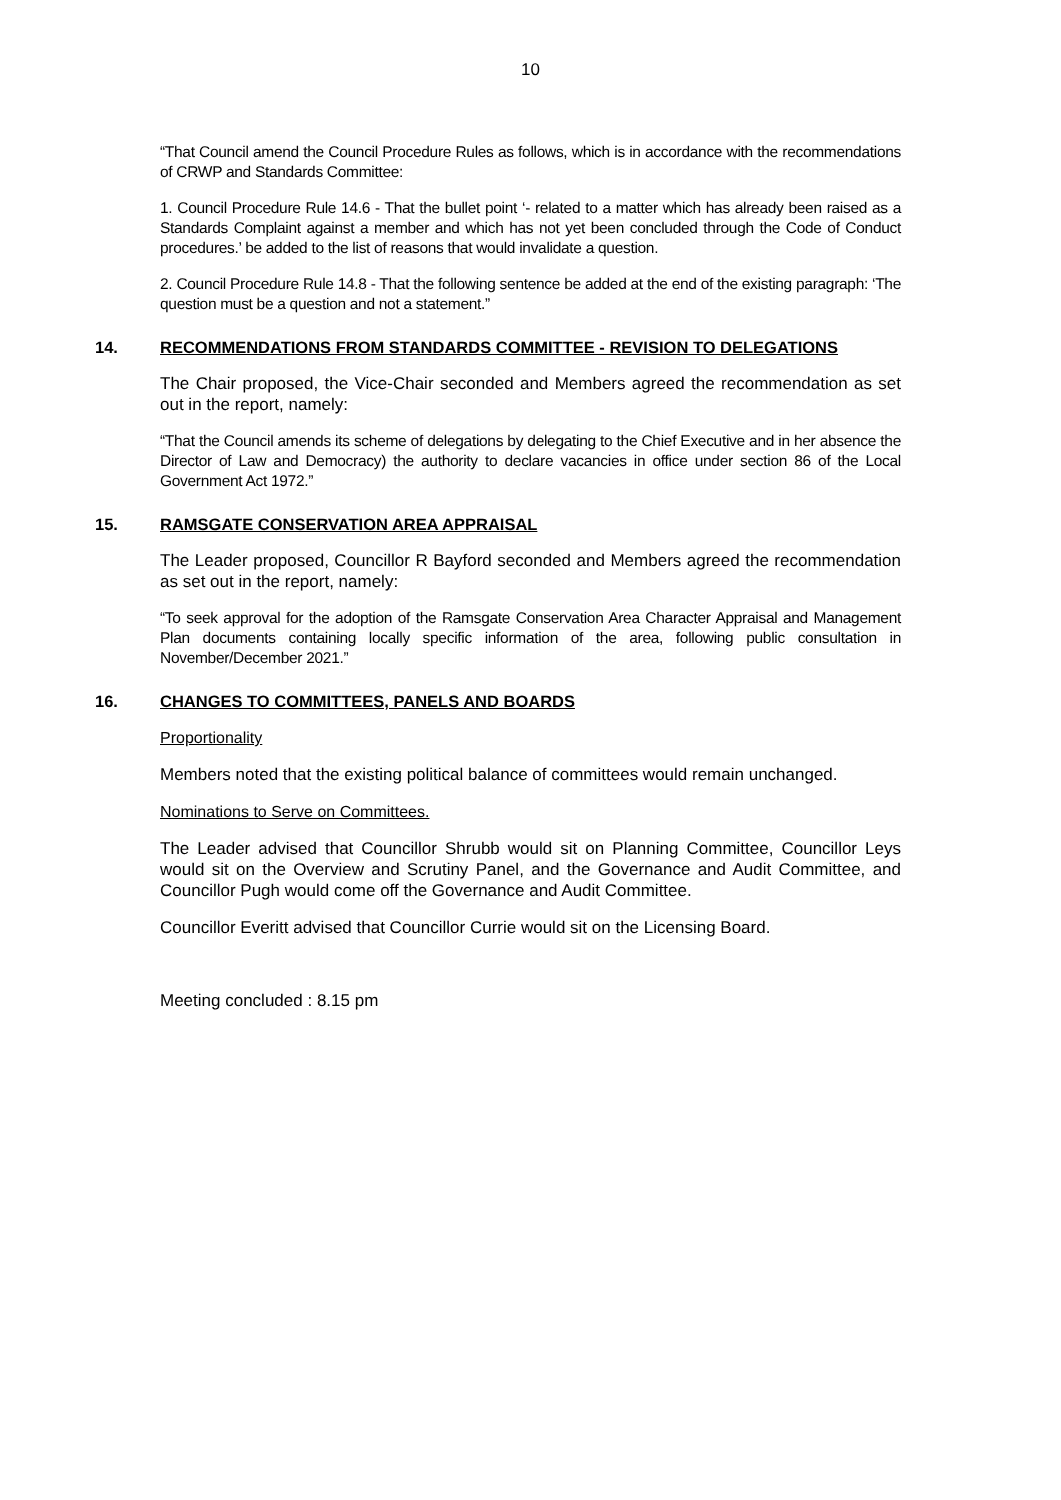10
“That Council amend the Council Procedure Rules as follows, which is in accordance with the recommendations of CRWP and Standards Committee:
1. Council Procedure Rule 14.6 - That the bullet point ‘- related to a matter which has already been raised as a Standards Complaint against a member and which has not yet been concluded through the Code of Conduct procedures.’ be added to the list of reasons that would invalidate a question.
2. Council Procedure Rule 14.8 - That the following sentence be added at the end of the existing paragraph: ‘The question must be a question and not a statement.”
14. RECOMMENDATIONS FROM STANDARDS COMMITTEE - REVISION TO DELEGATIONS
The Chair proposed, the Vice-Chair seconded and Members agreed the recommendation as set out in the report, namely:
“That the Council amends its scheme of delegations by delegating to the Chief Executive and in her absence the Director of Law and Democracy) the authority to declare vacancies in office under section 86 of the Local Government Act 1972.”
15. RAMSGATE CONSERVATION AREA APPRAISAL
The Leader proposed, Councillor R Bayford seconded and Members agreed the recommendation as set out in the report, namely:
“To seek approval for the adoption of the Ramsgate Conservation Area Character Appraisal and Management Plan documents containing locally specific information of the area, following public consultation in November/December 2021.”
16. CHANGES TO COMMITTEES, PANELS AND BOARDS
Proportionality
Members noted that the existing political balance of committees would remain unchanged.
Nominations to Serve on Committees.
The Leader advised that Councillor Shrubb would sit on Planning Committee, Councillor Leys would sit on the Overview and Scrutiny Panel, and the Governance and Audit Committee, and Councillor Pugh would come off the Governance and Audit Committee.
Councillor Everitt advised that Councillor Currie would sit on the Licensing Board.
Meeting concluded : 8.15 pm